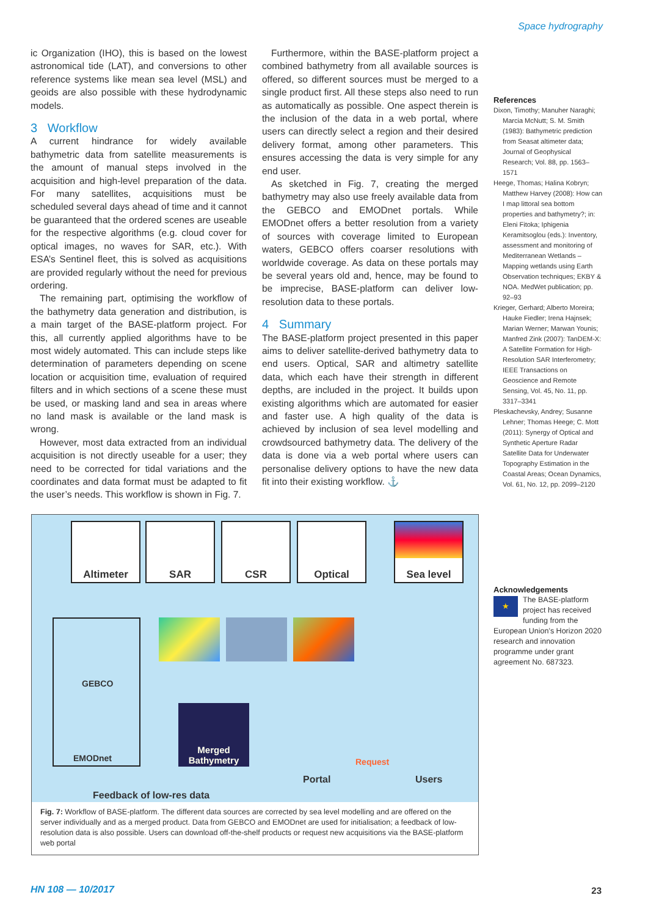Space hydrography
ic Organization (IHO), this is based on the lowest astronomical tide (LAT), and conversions to other reference systems like mean sea level (MSL) and geoids are also possible with these hydrodynamic models.
3 Workflow
A current hindrance for widely available bathymetric data from satellite measurements is the amount of manual steps involved in the acquisition and high-level preparation of the data. For many satellites, acquisitions must be scheduled several days ahead of time and it cannot be guaranteed that the ordered scenes are useable for the respective algorithms (e.g. cloud cover for optical images, no waves for SAR, etc.). With ESA’s Sentinel fleet, this is solved as acquisitions are provided regularly without the need for previous ordering.
The remaining part, optimising the workflow of the bathymetry data generation and distribution, is a main target of the BASE-platform project. For this, all currently applied algorithms have to be most widely automated. This can include steps like determination of parameters depending on scene location or acquisition time, evaluation of required filters and in which sections of a scene these must be used, or masking land and sea in areas where no land mask is available or the land mask is wrong.
However, most data extracted from an individual acquisition is not directly useable for a user; they need to be corrected for tidal variations and the coordinates and data format must be adapted to fit the user’s needs. This workflow is shown in Fig. 7.
Furthermore, within the BASE-platform project a combined bathymetry from all available sources is offered, so different sources must be merged to a single product first. All these steps also need to run as automatically as possible. One aspect therein is the inclusion of the data in a web portal, where users can directly select a region and their desired delivery format, among other parameters. This ensures accessing the data is very simple for any end user.
As sketched in Fig. 7, creating the merged bathymetry may also use freely available data from the GEBCO and EMODnet portals. While EMODnet offers a better resolution from a variety of sources with coverage limited to European waters, GEBCO offers coarser resolutions with worldwide coverage. As data on these portals may be several years old and, hence, may be found to be imprecise, BASE-platform can deliver low-resolution data to these portals.
4 Summary
The BASE-platform project presented in this paper aims to deliver satellite-derived bathymetry data to end users. Optical, SAR and altimetry satellite data, which each have their strength in different depths, are included in the project. It builds upon existing algorithms which are automated for easier and faster use. A high quality of the data is achieved by inclusion of sea level modelling and crowdsourced bathymetry data. The delivery of the data is done via a web portal where users can personalise delivery options to have the new data fit into their existing workflow. ⚓
References
Dixon, Timothy; Manuher Naraghi; Marcia McNutt; S. M. Smith (1983): Bathymetric prediction from Seasat altimeter data; Journal of Geophysical Research; Vol. 88, pp. 1563–1571
Heege, Thomas; Halina Kobryn; Matthew Harvey (2008): How can I map littoral sea bottom properties and bathymetry?; in: Eleni Fitoka; Iphigenia Keramitsoglou (eds.): Inventory, assessment and monitoring of Mediterranean Wetlands – Mapping wetlands using Earth Observation techniques; EKBY & NOA. MedWet publication; pp. 92–93
Krieger, Gerhard; Alberto Moreira; Hauke Fiedler; Irena Hajnsek; Marian Werner; Marwan Younis; Manfred Zink (2007): TanDEM-X: A Satellite Formation for High-Resolution SAR Interferometry; IEEE Transactions on Geoscience and Remote Sensing, Vol. 45, No. 11, pp. 3317–3341
Pleskachevsky, Andrey; Susanne Lehner; Thomas Heege; C. Mott (2011): Synergy of Optical and Synthetic Aperture Radar Satellite Data for Underwater Topography Estimation in the Coastal Areas; Ocean Dynamics, Vol. 61, No. 12, pp. 2099–2120
Acknowledgements
★ The BASE-platform project has received funding from the European Union’s Horizon 2020 research and innovation programme under grant agreement No. 687323.
Altimeter SAR CSR Optical Sea level
GEBCO
EMODnet
Merged Bathymetry
Portal
Request
Users
Feedback of low-res data
Fig. 7: Workflow of BASE-platform. The different data sources are corrected by sea level modelling and are offered on the server individually and as a merged product. Data from GEBCO and EMODnet are used for initialisation; a feedback of low-resolution data is also possible. Users can download off-the-shelf products or request new acquisitions via the BASE-platform web portal
HN 108 — 10/2017 23